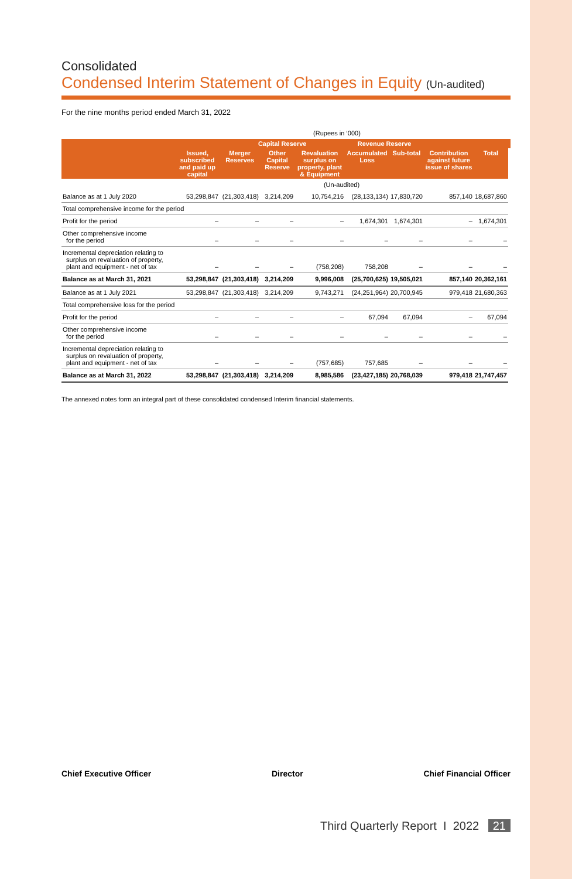Consolidated
Condensed Interim Statement of Changes in Equity (Un-audited)
For the nine months period ended March 31, 2022
| (Rupees in ‘000) | | | | | | | | | |
| | | Capital Reserve | | | Revenue Reserve | | | | |
| | Issued, subscribed and paid up capital | Merger Reserves | Other Capital Reserve | Revaluation surplus on property, plant & Equipment | Accumulated Loss | Sub-total | Contribution against future issue of shares | Total | |
| | (Un-audited) | | | | | | | | |
| Balance as at 1 July 2020 | 53,298,847 | (21,303,418) | 3,214,209 | 10,754,216 | (28,133,134) | 17,830,720 | 857,140 | 18,687,860 | |
| Total comprehensive income for the period | | | | | | | | | |
| Profit for the period | – | – | – | – | 1,674,301 | 1,674,301 | – | 1,674,301 | |
| Other comprehensive income for the period | – | – | – | – | – | – | – | – | |
| Incremental depreciation relating to surplus on revaluation of property, plant and equipment - net of tax | – | – | – | (758,208) | 758,208 | – | – | – | |
| Balance as at March 31, 2021 | 53,298,847 | (21,303,418) | 3,214,209 | 9,996,008 | (25,700,625) | 19,505,021 | 857,140 | 20,362,161 | |
| Balance as at 1 July 2021 | 53,298,847 | (21,303,418) | 3,214,209 | 9,743,271 | (24,251,964) | 20,700,945 | 979,418 | 21,680,363 | |
| Total comprehensive loss for the period | | | | | | | | | |
| Profit for the period | – | – | – | – | 67,094 | 67,094 | – | 67,094 | |
| Other comprehensive income for the period | – | – | – | – | – | – | – | – | |
| Incremental depreciation relating to surplus on revaluation of property, plant and equipment - net of tax | – | – | – | (757,685) | 757,685 | – | – | – | |
| Balance as at March 31, 2022 | 53,298,847 | (21,303,418) | 3,214,209 | 8,985,586 | (23,427,185) | 20,768,039 | 979,418 | 21,747,457 | |
The annexed notes form an integral part of these consolidated condensed Interim financial statements.
Chief Executive Officer Director Chief Financial Officer
Third Quarterly Report I 2022 21